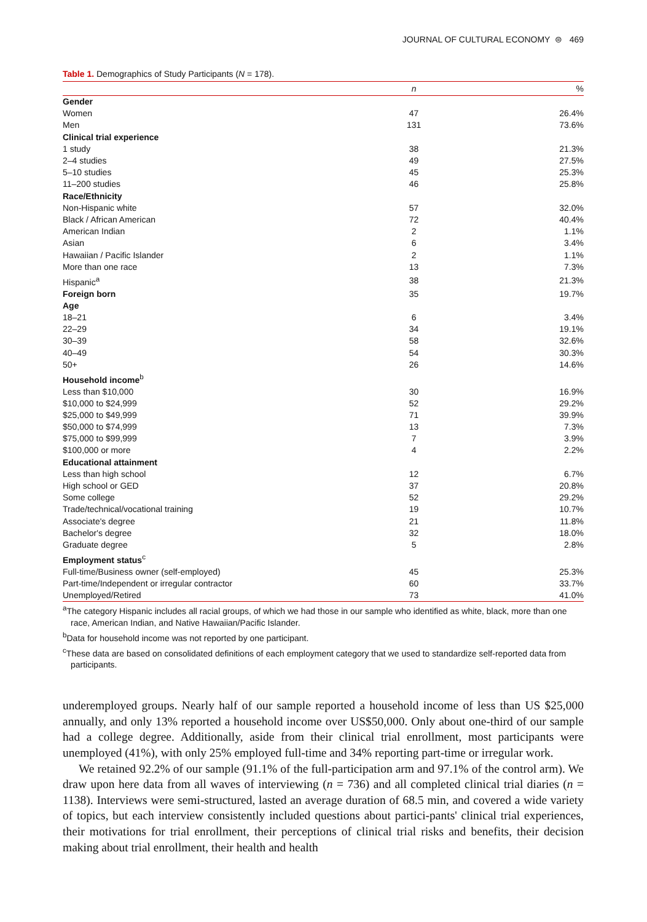JOURNAL OF CULTURAL ECONOMY ⊜ 469
Table 1. Demographics of Study Participants (N = 178).
| | n | % |
| --- | --- | --- |
| Gender | | |
| Women | 47 | 26.4% |
| Men | 131 | 73.6% |
| Clinical trial experience | | |
| 1 study | 38 | 21.3% |
| 2–4 studies | 49 | 27.5% |
| 5–10 studies | 45 | 25.3% |
| 11–200 studies | 46 | 25.8% |
| Race/Ethnicity | | |
| Non-Hispanic white | 57 | 32.0% |
| Black / African American | 72 | 40.4% |
| American Indian | 2 | 1.1% |
| Asian | 6 | 3.4% |
| Hawaiian / Pacific Islander | 2 | 1.1% |
| More than one race | 13 | 7.3% |
| Hispanic<sup>a</sup> | 38 | 21.3% |
| Foreign born | 35 | 19.7% |
| Age | | |
| 18–21 | 6 | 3.4% |
| 22–29 | 34 | 19.1% |
| 30–39 | 58 | 32.6% |
| 40–49 | 54 | 30.3% |
| 50+ | 26 | 14.6% |
| Household income<sup>b</sup> | | |
| Less than $10,000 | 30 | 16.9% |
| $10,000 to $24,999 | 52 | 29.2% |
| $25,000 to $49,999 | 71 | 39.9% |
| $50,000 to $74,999 | 13 | 7.3% |
| $75,000 to $99,999 | 7 | 3.9% |
| $100,000 or more | 4 | 2.2% |
| Educational attainment | | |
| Less than high school | 12 | 6.7% |
| High school or GED | 37 | 20.8% |
| Some college | 52 | 29.2% |
| Trade/technical/vocational training | 19 | 10.7% |
| Associate's degree | 21 | 11.8% |
| Bachelor's degree | 32 | 18.0% |
| Graduate degree | 5 | 2.8% |
| Employment status<sup>c</sup> | | |
| Full-time/Business owner (self-employed) | 45 | 25.3% |
| Part-time/Independent or irregular contractor | 60 | 33.7% |
| Unemployed/Retired | 73 | 41.0% |
<sup>a</sup> The category Hispanic includes all racial groups, of which we had those in our sample who identified as white, black, more than one race, American Indian, and Native Hawaiian/Pacific Islander.
<sup>b</sup> Data for household income was not reported by one participant.
<sup>c</sup> These data are based on consolidated definitions of each employment category that we used to standardize self-reported data from participants.
underemployed groups. Nearly half of our sample reported a household income of less than US $25,000 annually, and only 13% reported a household income over US$50,000. Only about one-third of our sample had a college degree. Additionally, aside from their clinical trial enrollment, most participants were unemployed (41%), with only 25% employed full-time and 34% reporting part-time or irregular work.
We retained 92.2% of our sample (91.1% of the full-participation arm and 97.1% of the control arm). We draw upon here data from all waves of interviewing (n = 736) and all completed clinical trial diaries (n = 1138). Interviews were semi-structured, lasted an average duration of 68.5 min, and covered a wide variety of topics, but each interview consistently included questions about partici-pants' clinical trial experiences, their motivations for trial enrollment, their perceptions of clinical trial risks and benefits, their decision making about trial enrollment, their health and health